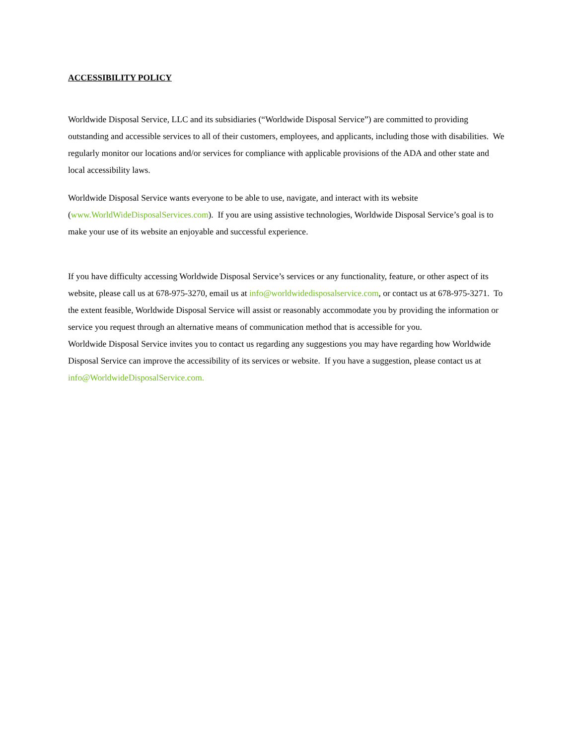ACCESSIBILITY POLICY
Worldwide Disposal Service, LLC and its subsidiaries (“Worldwide Disposal Service”) are committed to providing outstanding and accessible services to all of their customers, employees, and applicants, including those with disabilities. We regularly monitor our locations and/or services for compliance with applicable provisions of the ADA and other state and local accessibility laws.
Worldwide Disposal Service wants everyone to be able to use, navigate, and interact with its website (www.WorldWideDisposalServices.com). If you are using assistive technologies, Worldwide Disposal Service’s goal is to make your use of its website an enjoyable and successful experience.
If you have difficulty accessing Worldwide Disposal Service’s services or any functionality, feature, or other aspect of its website, please call us at 678-975-3270, email us at info@worldwidedisposalservice.com, or contact us at 678-975-3271. To the extent feasible, Worldwide Disposal Service will assist or reasonably accommodate you by providing the information or service you request through an alternative means of communication method that is accessible for you.
Worldwide Disposal Service invites you to contact us regarding any suggestions you may have regarding how Worldwide Disposal Service can improve the accessibility of its services or website. If you have a suggestion, please contact us at info@WorldwideDisposalService.com.